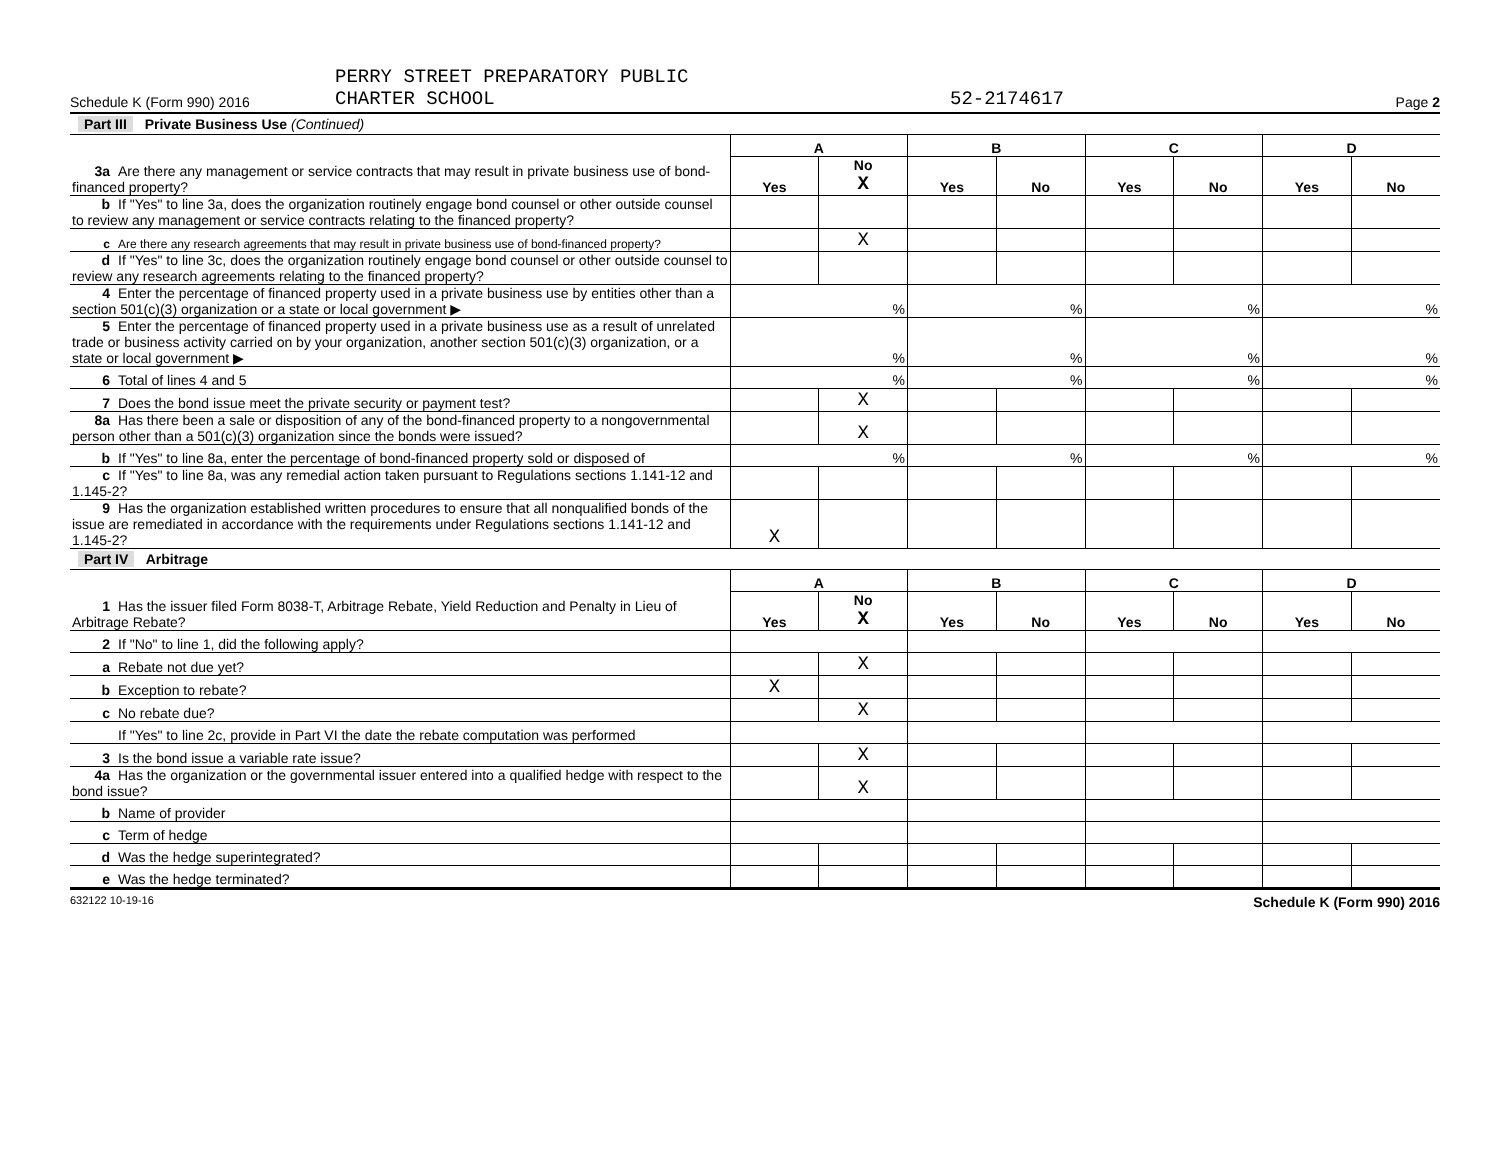Schedule K (Form 990) 2016 PERRY STREET PREPARATORY PUBLIC
CHARTER SCHOOL 52-2174617 Page 2
Part III Private Business Use (Continued)
| | A | | B | | C | | D | |
| 3a Are there any management or service contracts that may result in private business use of bond-financed property? | Yes | No X | Yes | No | Yes | No | Yes | No |
| b If "Yes" to line 3a, does the organization routinely engage bond counsel or other outside counsel to review any management or service contracts relating to the financed property? | | | | | | | | |
| c Are there any research agreements that may result in private business use of bond-financed property? | | X | | | | | | |
| d If "Yes" to line 3c, does the organization routinely engage bond counsel or other outside counsel to review any research agreements relating to the financed property? | | | | | | | | |
| 4 Enter the percentage of financed property used in a private business use by entities other than a section 501(c)(3) organization or a state or local government ▶ | % | | % | | % | | % | |
| 5 Enter the percentage of financed property used in a private business use as a result of unrelated trade or business activity carried on by your organization, another section 501(c)(3) organization, or a state or local government ▶ | % | | % | | % | | % | |
| 6 Total of lines 4 and 5 | % | | % | | % | | % | |
| 7 Does the bond issue meet the private security or payment test? | | X | | | | | | |
| 8a Has there been a sale or disposition of any of the bond-financed property to a nongovernmental person other than a 501(c)(3) organization since the bonds were issued? | | X | | | | | | |
| b If "Yes" to line 8a, enter the percentage of bond-financed property sold or disposed of | % | | % | | % | | % | |
| c If "Yes" to line 8a, was any remedial action taken pursuant to Regulations sections 1.141-12 and 1.145-2? | | | | | | | | |
| 9 Has the organization established written procedures to ensure that all nonqualified bonds of the issue are remediated in accordance with the requirements under Regulations sections 1.141-12 and 1.145-2? | X | | | | | | | |
Part IV Arbitrage
| | A | | B | | C | | D | |
| 1 Has the issuer filed Form 8038-T, Arbitrage Rebate, Yield Reduction and Penalty in Lieu of Arbitrage Rebate? | Yes | No X | Yes | No | Yes | No | Yes | No |
| 2 If "No" to line 1, did the following apply? | | | | | | | | |
| a Rebate not due yet? | | X | | | | | | |
| b Exception to rebate? | X | | | | | | | |
| c No rebate due? | | X | | | | | | |
| If "Yes" to line 2c, provide in Part VI the date the rebate computation was performed | | | | | | | | |
| 3 Is the bond issue a variable rate issue? | | X | | | | | | |
| 4a Has the organization or the governmental issuer entered into a qualified hedge with respect to the bond issue? | | X | | | | | | |
| b Name of provider | | | | | | | | |
| c Term of hedge | | | | | | | | |
| d Was the hedge superintegrated? | | | | | | | | |
| e Was the hedge terminated? | | | | | | | | |
632122 10-19-16 Schedule K (Form 990) 2016